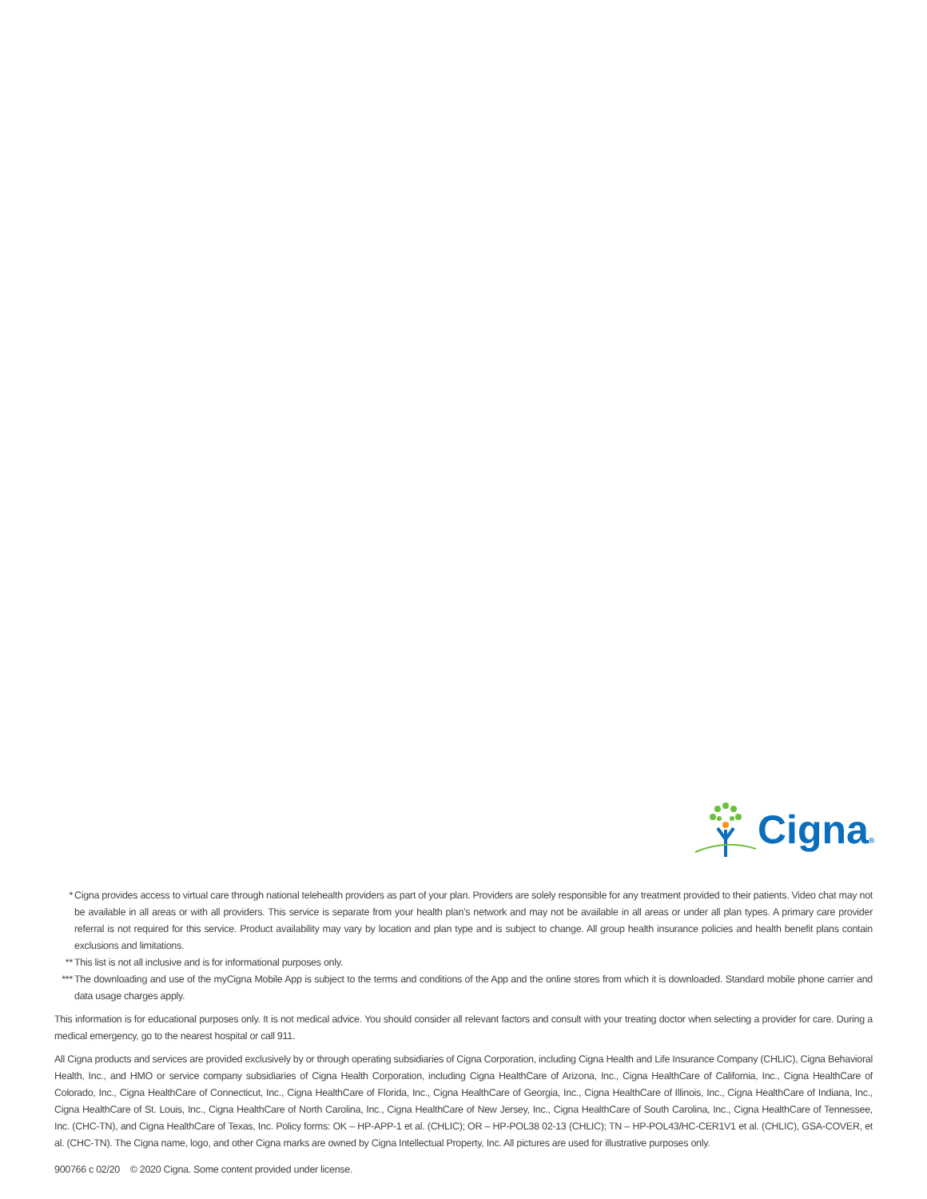Cigna®
* Cigna provides access to virtual care through national telehealth providers as part of your plan. Providers are solely responsible for any treatment provided to their patients. Video chat may not be available in all areas or with all providers. This service is separate from your health plan’s network and may not be available in all areas or under all plan types. A primary care provider referral is not required for this service. Product availability may vary by location and plan type and is subject to change. All group health insurance policies and health benefit plans contain exclusions and limitations.
** This list is not all inclusive and is for informational purposes only.
*** The downloading and use of the myCigna Mobile App is subject to the terms and conditions of the App and the online stores from which it is downloaded. Standard mobile phone carrier and data usage charges apply.
This information is for educational purposes only. It is not medical advice. You should consider all relevant factors and consult with your treating doctor when selecting a provider for care. During a medical emergency, go to the nearest hospital or call 911.
All Cigna products and services are provided exclusively by or through operating subsidiaries of Cigna Corporation, including Cigna Health and Life Insurance Company (CHLIC), Cigna Behavioral Health, Inc., and HMO or service company subsidiaries of Cigna Health Corporation, including Cigna HealthCare of Arizona, Inc., Cigna HealthCare of California, Inc., Cigna HealthCare of Colorado, Inc., Cigna HealthCare of Connecticut, Inc., Cigna HealthCare of Florida, Inc., Cigna HealthCare of Georgia, Inc., Cigna HealthCare of Illinois, Inc., Cigna HealthCare of Indiana, Inc., Cigna HealthCare of St. Louis, Inc., Cigna HealthCare of North Carolina, Inc., Cigna HealthCare of New Jersey, Inc., Cigna HealthCare of South Carolina, Inc., Cigna HealthCare of Tennessee, Inc. (CHC-TN), and Cigna HealthCare of Texas, Inc. Policy forms: OK – HP-APP-1 et al. (CHLIC); OR – HP-POL38 02-13 (CHLIC); TN – HP-POL43/HC-CER1V1 et al. (CHLIC), GSA-COVER, et al. (CHC-TN). The Cigna name, logo, and other Cigna marks are owned by Cigna Intellectual Property, Inc. All pictures are used for illustrative purposes only.
900766 c 02/20 © 2020 Cigna. Some content provided under license.